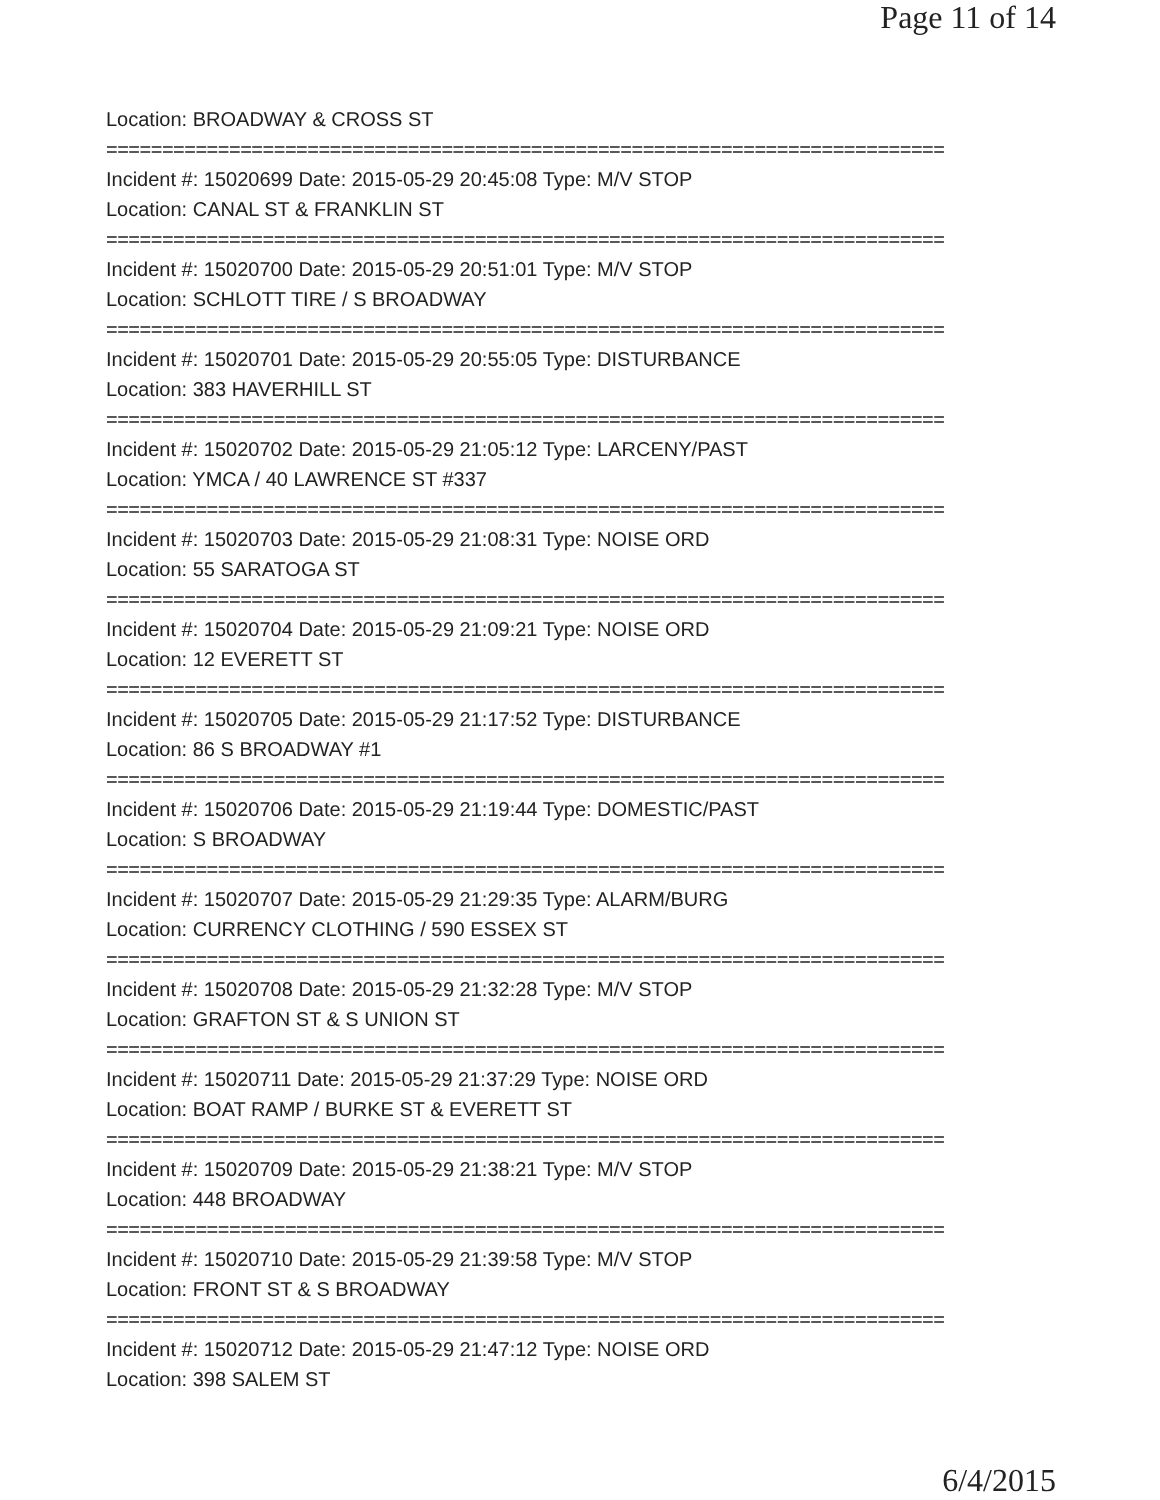Page 11 of 14
Location: BROADWAY & CROSS ST
===========================================================================
Incident #: 15020699 Date: 2015-05-29 20:45:08 Type: M/V STOP
Location: CANAL ST & FRANKLIN ST
===========================================================================
Incident #: 15020700 Date: 2015-05-29 20:51:01 Type: M/V STOP
Location: SCHLOTT TIRE / S BROADWAY
===========================================================================
Incident #: 15020701 Date: 2015-05-29 20:55:05 Type: DISTURBANCE
Location: 383 HAVERHILL ST
===========================================================================
Incident #: 15020702 Date: 2015-05-29 21:05:12 Type: LARCENY/PAST
Location: YMCA / 40 LAWRENCE ST #337
===========================================================================
Incident #: 15020703 Date: 2015-05-29 21:08:31 Type: NOISE ORD
Location: 55 SARATOGA ST
===========================================================================
Incident #: 15020704 Date: 2015-05-29 21:09:21 Type: NOISE ORD
Location: 12 EVERETT ST
===========================================================================
Incident #: 15020705 Date: 2015-05-29 21:17:52 Type: DISTURBANCE
Location: 86 S BROADWAY #1
===========================================================================
Incident #: 15020706 Date: 2015-05-29 21:19:44 Type: DOMESTIC/PAST
Location: S BROADWAY
===========================================================================
Incident #: 15020707 Date: 2015-05-29 21:29:35 Type: ALARM/BURG
Location: CURRENCY CLOTHING / 590 ESSEX ST
===========================================================================
Incident #: 15020708 Date: 2015-05-29 21:32:28 Type: M/V STOP
Location: GRAFTON ST & S UNION ST
===========================================================================
Incident #: 15020711 Date: 2015-05-29 21:37:29 Type: NOISE ORD
Location: BOAT RAMP / BURKE ST & EVERETT ST
===========================================================================
Incident #: 15020709 Date: 2015-05-29 21:38:21 Type: M/V STOP
Location: 448 BROADWAY
===========================================================================
Incident #: 15020710 Date: 2015-05-29 21:39:58 Type: M/V STOP
Location: FRONT ST & S BROADWAY
===========================================================================
Incident #: 15020712 Date: 2015-05-29 21:47:12 Type: NOISE ORD
Location: 398 SALEM ST
6/4/2015